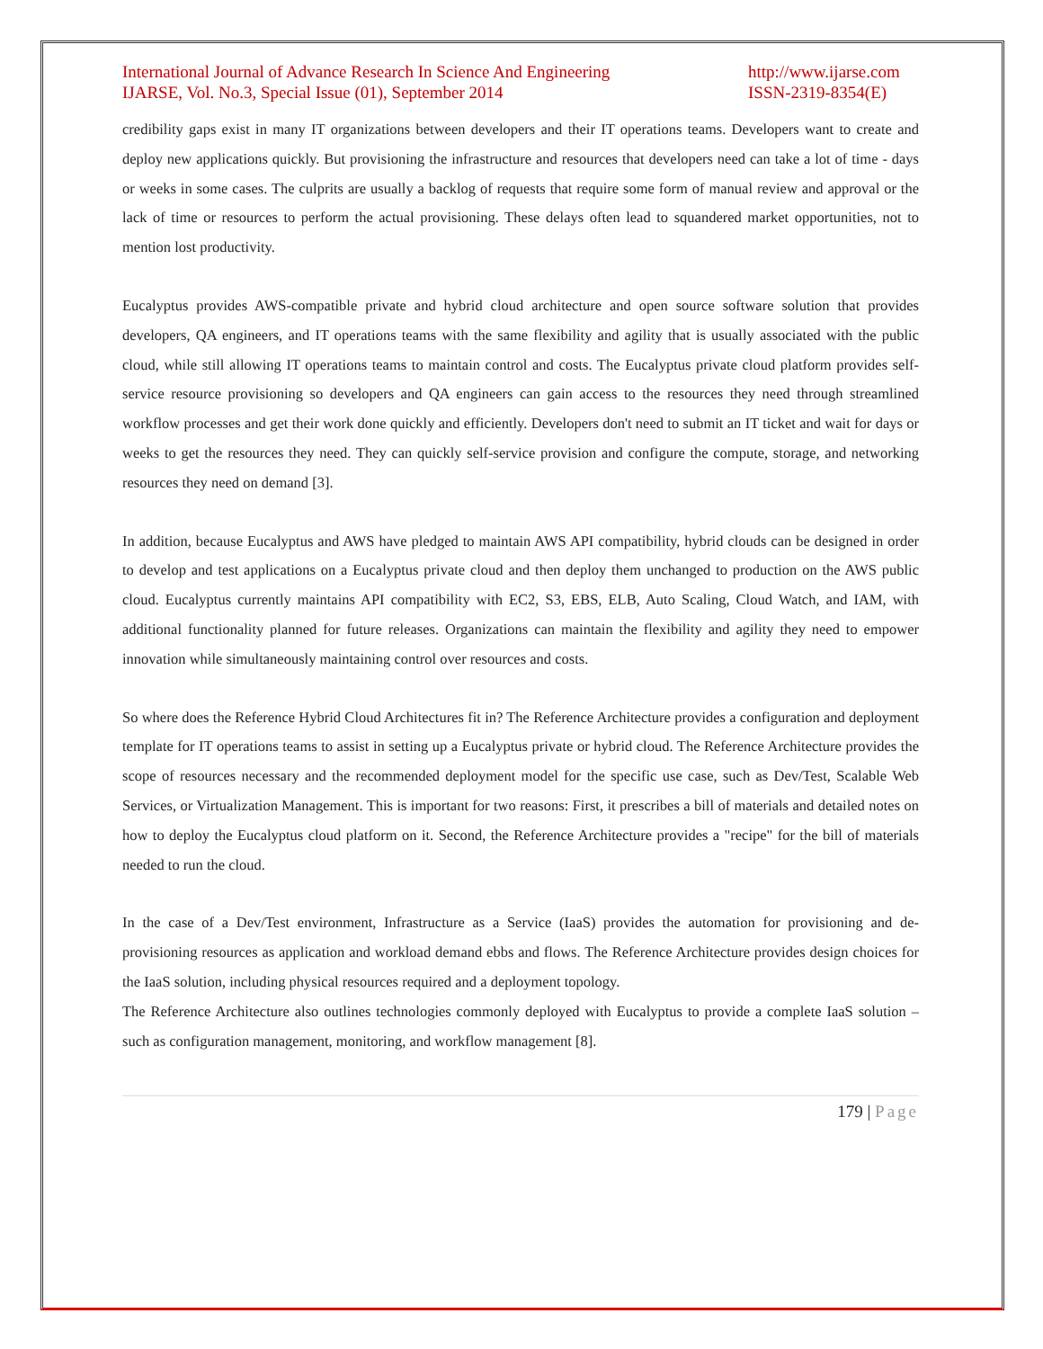International Journal of Advance Research In Science And Engineering
IJARSE, Vol. No.3, Special Issue (01), September 2014
http://www.ijarse.com
ISSN-2319-8354(E)
credibility gaps exist in many IT organizations between developers and their IT operations teams. Developers want to create and deploy new applications quickly. But provisioning the infrastructure and resources that developers need can take a lot of time - days or weeks in some cases. The culprits are usually a backlog of requests that require some form of manual review and approval or the lack of time or resources to perform the actual provisioning. These delays often lead to squandered market opportunities, not to mention lost productivity.
Eucalyptus provides AWS-compatible private and hybrid cloud architecture and open source software solution that provides developers, QA engineers, and IT operations teams with the same flexibility and agility that is usually associated with the public cloud, while still allowing IT operations teams to maintain control and costs. The Eucalyptus private cloud platform provides self-service resource provisioning so developers and QA engineers can gain access to the resources they need through streamlined workflow processes and get their work done quickly and efficiently. Developers don't need to submit an IT ticket and wait for days or weeks to get the resources they need. They can quickly self-service provision and configure the compute, storage, and networking resources they need on demand [3].
In addition, because Eucalyptus and AWS have pledged to maintain AWS API compatibility, hybrid clouds can be designed in order to develop and test applications on a Eucalyptus private cloud and then deploy them unchanged to production on the AWS public cloud. Eucalyptus currently maintains API compatibility with EC2, S3, EBS, ELB, Auto Scaling, Cloud Watch, and IAM, with additional functionality planned for future releases. Organizations can maintain the flexibility and agility they need to empower innovation while simultaneously maintaining control over resources and costs.
So where does the Reference Hybrid Cloud Architectures fit in? The Reference Architecture provides a configuration and deployment template for IT operations teams to assist in setting up a Eucalyptus private or hybrid cloud. The Reference Architecture provides the scope of resources necessary and the recommended deployment model for the specific use case, such as Dev/Test, Scalable Web Services, or Virtualization Management. This is important for two reasons: First, it prescribes a bill of materials and detailed notes on how to deploy the Eucalyptus cloud platform on it. Second, the Reference Architecture provides a "recipe" for the bill of materials needed to run the cloud.
In the case of a Dev/Test environment, Infrastructure as a Service (IaaS) provides the automation for provisioning and de-provisioning resources as application and workload demand ebbs and flows. The Reference Architecture provides design choices for the IaaS solution, including physical resources required and a deployment topology.
The Reference Architecture also outlines technologies commonly deployed with Eucalyptus to provide a complete IaaS solution – such as configuration management, monitoring, and workflow management [8].
179 | Page